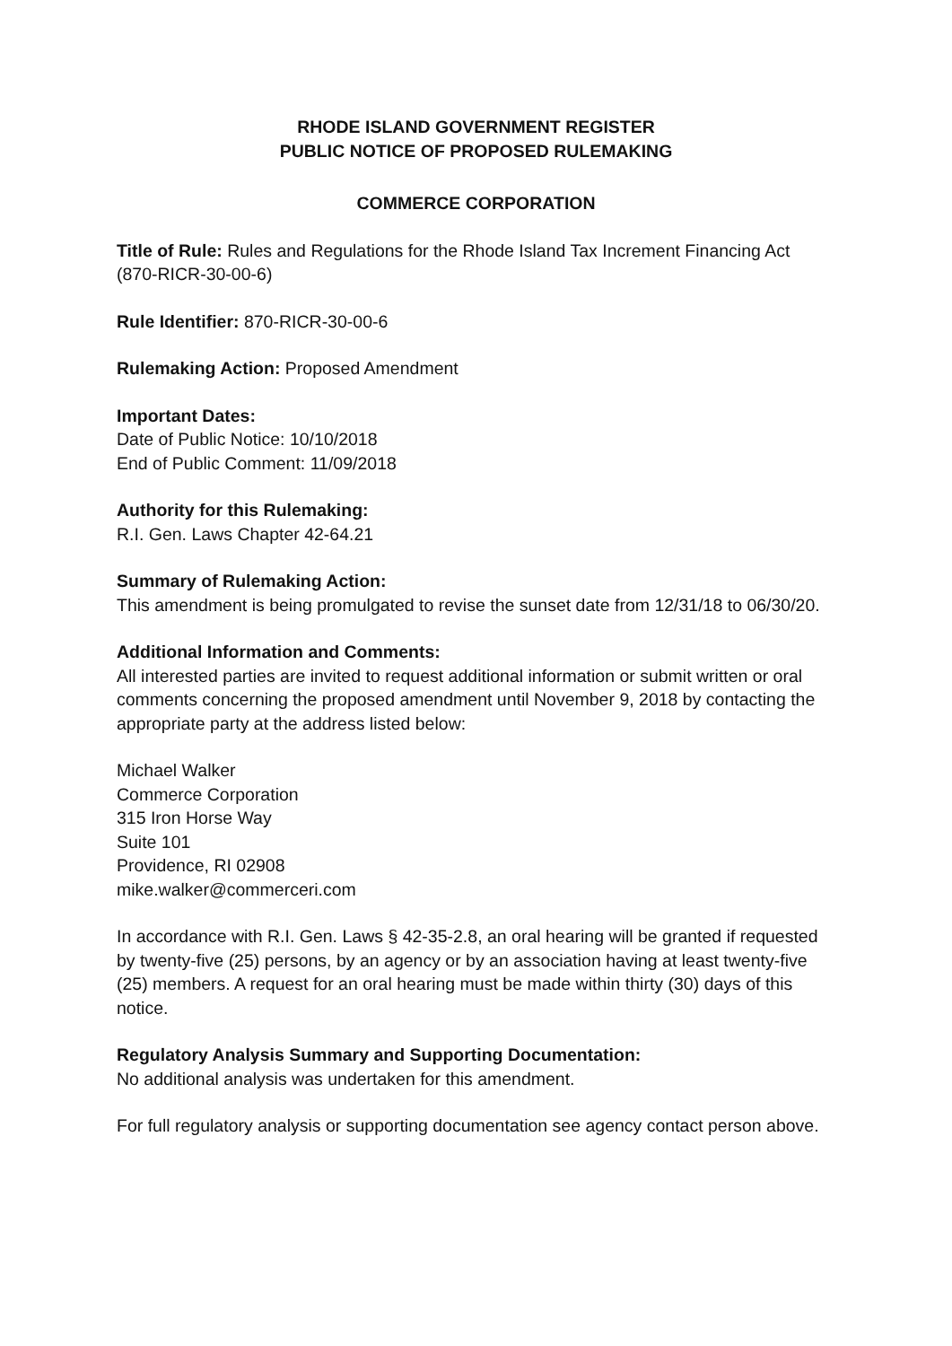RHODE ISLAND GOVERNMENT REGISTER
PUBLIC NOTICE OF PROPOSED RULEMAKING
COMMERCE CORPORATION
Title of Rule: Rules and Regulations for the Rhode Island Tax Increment Financing Act (870-RICR-30-00-6)
Rule Identifier: 870-RICR-30-00-6
Rulemaking Action: Proposed Amendment
Important Dates:
Date of Public Notice: 10/10/2018
End of Public Comment: 11/09/2018
Authority for this Rulemaking:
R.I. Gen. Laws Chapter 42-64.21
Summary of Rulemaking Action:
This amendment is being promulgated to revise the sunset date from 12/31/18 to 06/30/20.
Additional Information and Comments:
All interested parties are invited to request additional information or submit written or oral comments concerning the proposed amendment until November 9, 2018 by contacting the appropriate party at the address listed below:
Michael Walker
Commerce Corporation
315 Iron Horse Way
Suite 101
Providence, RI 02908
mike.walker@commerceri.com
In accordance with R.I. Gen. Laws § 42-35-2.8, an oral hearing will be granted if requested by twenty-five (25) persons, by an agency or by an association having at least twenty-five (25) members. A request for an oral hearing must be made within thirty (30) days of this notice.
Regulatory Analysis Summary and Supporting Documentation:
No additional analysis was undertaken for this amendment.
For full regulatory analysis or supporting documentation see agency contact person above.